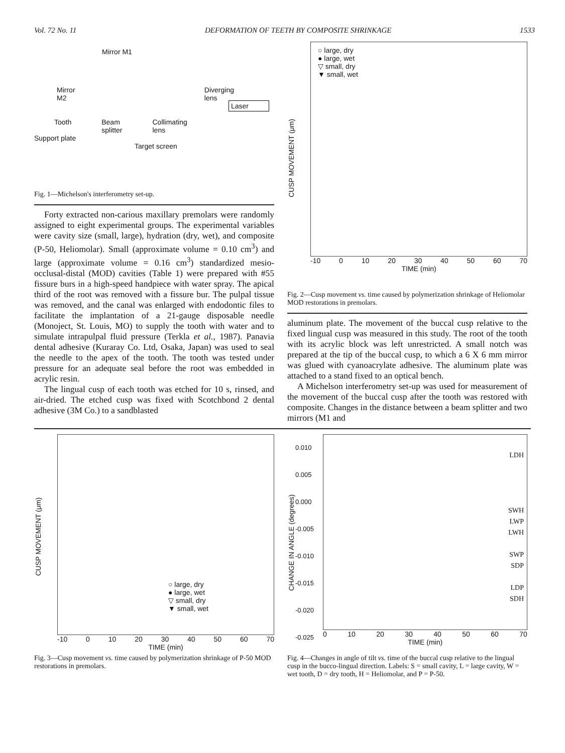Vol. 72 No. 11 DEFORMATION OF TEETH BY COMPOSITE SHRINKAGE 1533
Mirror M1
Mirror
M2 Diverging
lens
Laser
Tooth Beam
splitter Collimating
lens
Support plate
Target screen
Fig. 1—Michelson's interferometry set-up.
Forty extracted non-carious maxillary premolars were randomly assigned to eight experimental groups. The experimental variables were cavity size (small, large), hydration (dry, wet), and composite (P-50, Heliomolar). Small (approximate volume = 0.10 cm<sup>3</sup>) and large (approximate volume = 0.16 cm<sup>3</sup>) standardized mesio-occlusal-distal (MOD) cavities (Table 1) were prepared with #55 fissure burs in a high-speed handpiece with water spray. The apical third of the root was removed with a fissure bur. The pulpal tissue was removed, and the canal was enlarged with endodontic files to facilitate the implantation of a 21-gauge disposable needle (Monoject, St. Louis, MO) to supply the tooth with water and to simulate intrapulpal fluid pressure (Terkla et al., 1987). Panavia dental adhesive (Kuraray Co. Ltd, Osaka, Japan) was used to seal the needle to the apex of the tooth. The tooth was tested under pressure for an adequate seal before the root was embedded in acrylic resin.
The lingual cusp of each tooth was etched for 10 s, rinsed, and air-dried. The etched cusp was fixed with Scotchbond 2 dental adhesive (3M Co.) to a sandblasted
CUSP MOVEMENT (μm)
○ large, dry
● large, wet
▽ small, dry
▼ small, wet
-10 0 10 20 30 40 50 60 70
TIME (min)
Fig. 2—Cusp movement vs. time caused by polymerization shrinkage of Heliomolar MOD restorations in premolars.
aluminum plate. The movement of the buccal cusp relative to the fixed lingual cusp was measured in this study. The root of the tooth with its acrylic block was left unrestricted. A small notch was prepared at the tip of the buccal cusp, to which a 6 X 6 mm mirror was glued with cyanoacrylate adhesive. The aluminum plate was attached to a stand fixed to an optical bench.
A Michelson interferometry set-up was used for measurement of the movement of the buccal cusp after the tooth was restored with composite. Changes in the distance between a beam splitter and two mirrors (M1 and
CUSP MOVEMENT (μm)
○ large, dry
● large, wet
▽ small, dry
▼ small, wet
-10 0 10 20 30 40 50 60 70
TIME (min)
Fig. 3—Cusp movement vs. time caused by polymerization shrinkage of P-50 MOD restorations in premolars.
CHANGE IN ANGLE (degrees)
0.010 0.005 0.000 -0.005 -0.010 -0.015 -0.020 -0.025
LDH
SWH
LWP
LWH
SWP
SDP
LDP
SDH
0 10 20 30 40 50 60 70
TIME (min)
Fig. 4—Changes in angle of tilt vs. time of the buccal cusp relative to the lingual cusp in the bucco-lingual direction. Labels: S = small cavity, L = large cavity, W = wet tooth, D = dry tooth, H = Heliomolar, and P = P-50.